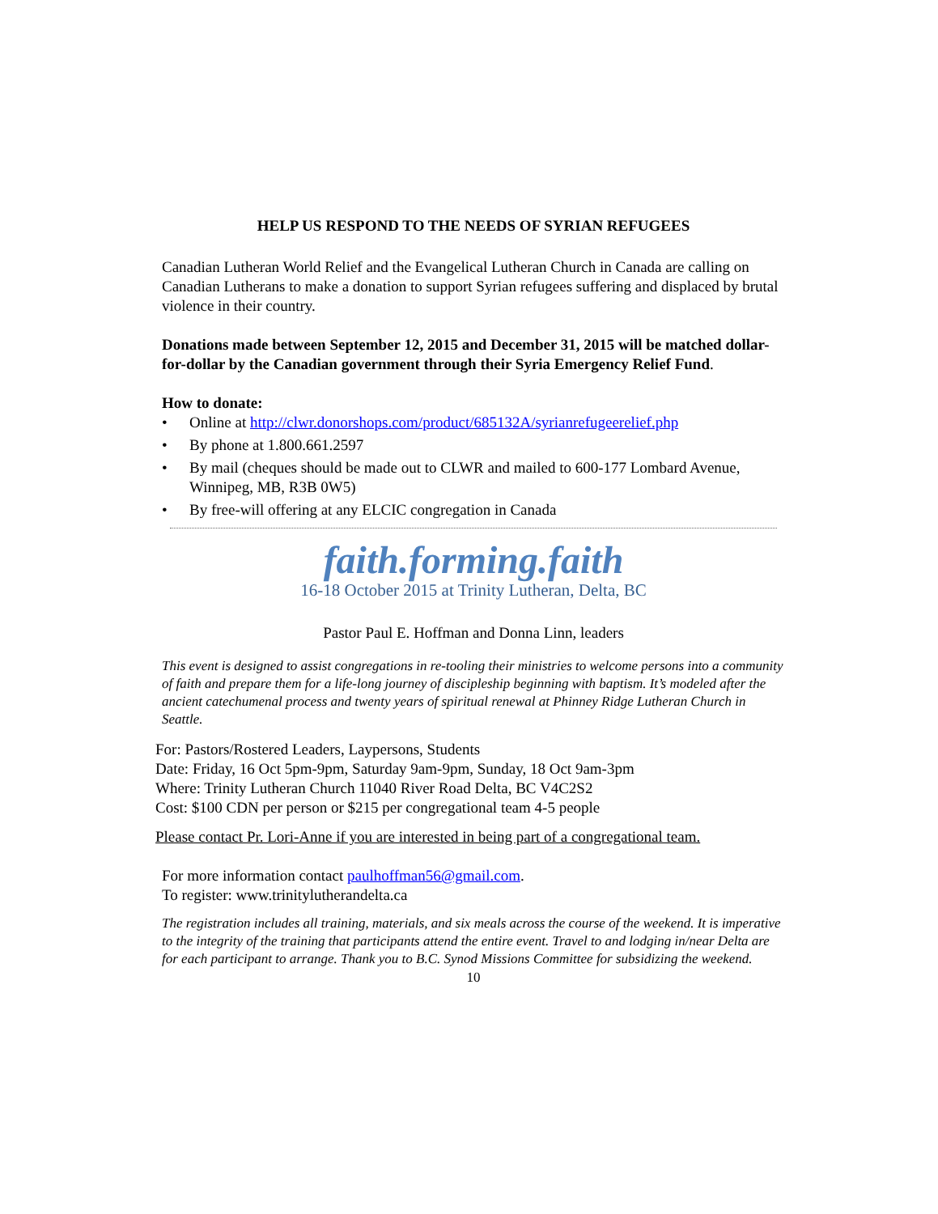HELP US RESPOND TO THE NEEDS OF SYRIAN REFUGEES
Canadian Lutheran World Relief and the Evangelical Lutheran Church in Canada are calling on Canadian Lutherans to make a donation to support Syrian refugees suffering and displaced by brutal violence in their country.
Donations made between September 12, 2015 and December 31, 2015 will be matched dollar-for-dollar by the Canadian government through their Syria Emergency Relief Fund.
How to donate:
• Online at http://clwr.donorshops.com/product/685132A/syrianrefugeerelief.php
• By phone at 1.800.661.2597
• By mail (cheques should be made out to CLWR and mailed to 600-177 Lombard Avenue, Winnipeg, MB, R3B 0W5)
• By free-will offering at any ELCIC congregation in Canada
faith.forming.faith
16-18 October 2015 at Trinity Lutheran, Delta, BC
Pastor Paul E. Hoffman and Donna Linn, leaders
This event is designed to assist congregations in re-tooling their ministries to welcome persons into a community of faith and prepare them for a life-long journey of discipleship beginning with baptism. It’s modeled after the ancient catechumenal process and twenty years of spiritual renewal at Phinney Ridge Lutheran Church in Seattle.
For: Pastors/Rostered Leaders, Laypersons, Students
Date: Friday, 16 Oct 5pm-9pm, Saturday 9am-9pm, Sunday, 18 Oct 9am-3pm
Where: Trinity Lutheran Church 11040 River Road Delta, BC V4C2S2
Cost: $100 CDN per person or $215 per congregational team 4-5 people
Please contact Pr. Lori-Anne if you are interested in being part of a congregational team.
For more information contact paulhoffman56@gmail.com.
To register: www.trinitylutherandelta.ca
The registration includes all training, materials, and six meals across the course of the weekend. It is imperative to the integrity of the training that participants attend the entire event. Travel to and lodging in/near Delta are for each participant to arrange. Thank you to B.C. Synod Missions Committee for subsidizing the weekend.
10